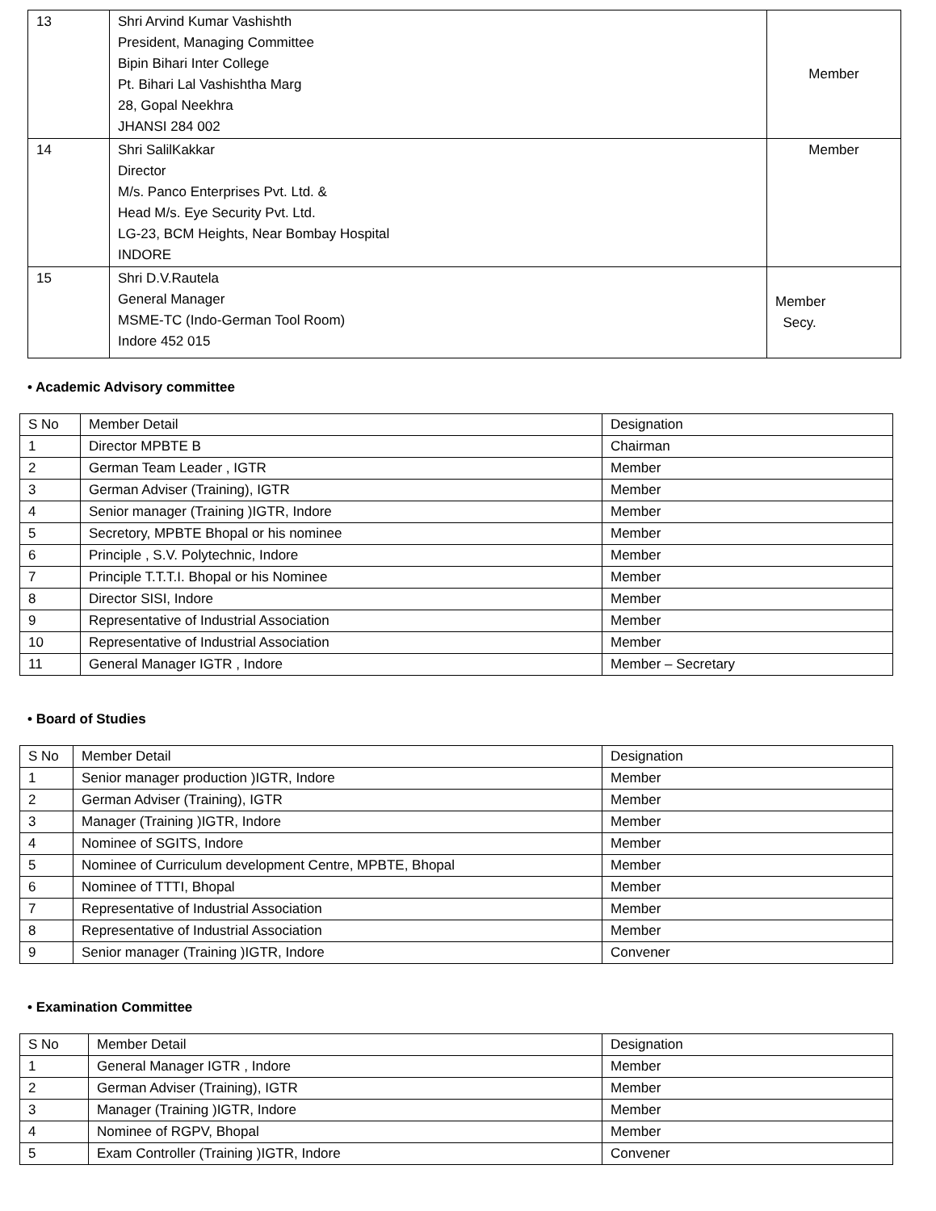| 13 | Shri Arvind Kumar Vashishth President, Managing Committee Bipin Bihari Inter College Pt. Bihari Lal Vashishtha Marg 28, Gopal Neekhra JHANSI 284 002 | Member |
| 14 | Shri SalilKakkar Director M/s. Panco Enterprises Pvt. Ltd. & Head M/s. Eye Security Pvt. Ltd. LG-23, BCM Heights, Near Bombay Hospital INDORE | Member |
| 15 | Shri D.V.Rautela General Manager MSME-TC (Indo-German Tool Room) Indore 452 015 | Member Secy. |
• Academic Advisory committee
| S No | Member Detail | Designation |
| --- | --- | --- |
| 1 | Director MPBTE B | Chairman |
| 2 | German Team Leader , IGTR | Member |
| 3 | German Adviser (Training), IGTR | Member |
| 4 | Senior manager (Training )IGTR, Indore | Member |
| 5 | Secretory, MPBTE Bhopal or his nominee | Member |
| 6 | Principle , S.V. Polytechnic, Indore | Member |
| 7 | Principle T.T.T.I. Bhopal or his Nominee | Member |
| 8 | Director SISI, Indore | Member |
| 9 | Representative of Industrial Association | Member |
| 10 | Representative of Industrial Association | Member |
| 11 | General Manager IGTR , Indore | Member – Secretary |
• Board of Studies
| S No | Member Detail | Designation |
| --- | --- | --- |
| 1 | Senior manager production )IGTR, Indore | Member |
| 2 | German Adviser (Training), IGTR | Member |
| 3 | Manager (Training )IGTR, Indore | Member |
| 4 | Nominee of SGITS, Indore | Member |
| 5 | Nominee of Curriculum development Centre, MPBTE, Bhopal | Member |
| 6 | Nominee of TTTI, Bhopal | Member |
| 7 | Representative of Industrial Association | Member |
| 8 | Representative of Industrial Association | Member |
| 9 | Senior manager (Training )IGTR, Indore | Convener |
• Examination Committee
| S No | Member Detail | Designation |
| --- | --- | --- |
| 1 | General Manager IGTR , Indore | Member |
| 2 | German Adviser (Training), IGTR | Member |
| 3 | Manager (Training )IGTR, Indore | Member |
| 4 | Nominee of RGPV, Bhopal | Member |
| 5 | Exam Controller (Training )IGTR, Indore | Convener |